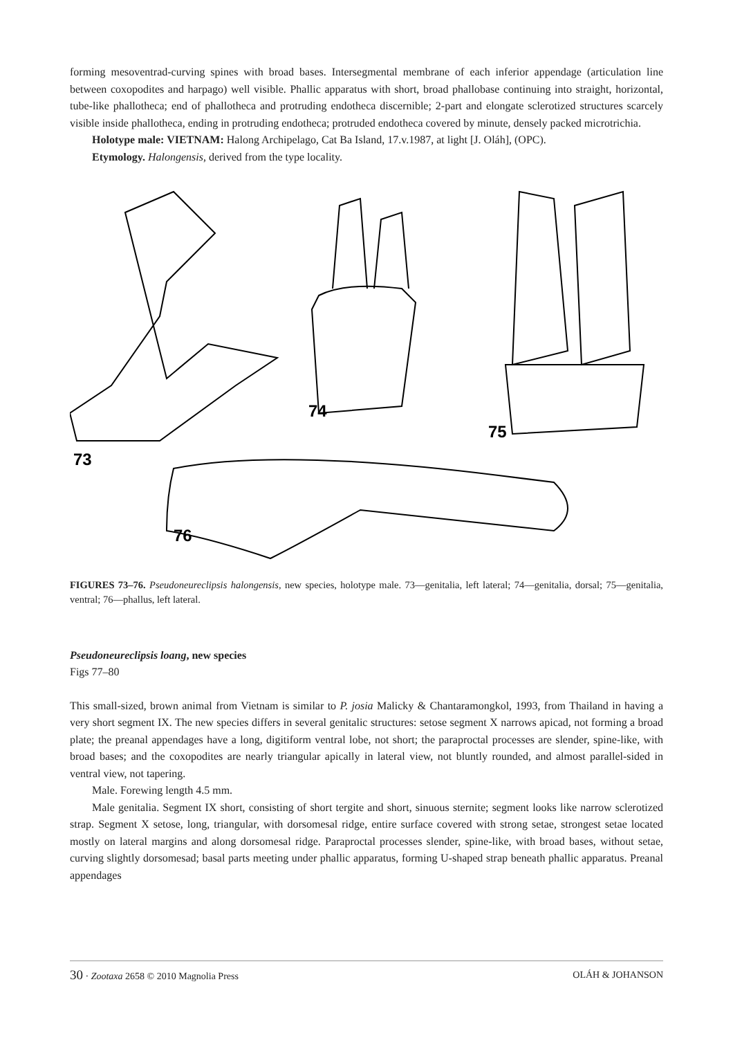forming mesoventrad-curving spines with broad bases. Intersegmental membrane of each inferior appendage (articulation line between coxopodites and harpago) well visible. Phallic apparatus with short, broad phallobase continuing into straight, horizontal, tube-like phallotheca; end of phallotheca and protruding endotheca discernible; 2-part and elongate sclerotized structures scarcely visible inside phallotheca, ending in protruding endotheca; protruded endotheca covered by minute, densely packed microtrichia.
Holotype male: VIETNAM: Halong Archipelago, Cat Ba Island, 17.v.1987, at light [J. Oláh], (OPC).
Etymology. Halongensis, derived from the type locality.
73
74
75
76
FIGURES 73–76. Pseudoneureclipsis halongensis, new species, holotype male. 73—genitalia, left lateral; 74—genitalia, dorsal; 75—genitalia, ventral; 76—phallus, left lateral.
Pseudoneureclipsis loang, new species
Figs 77–80
This small-sized, brown animal from Vietnam is similar to P. josia Malicky & Chantaramongkol, 1993, from Thailand in having a very short segment IX. The new species differs in several genitalic structures: setose segment X narrows apicad, not forming a broad plate; the preanal appendages have a long, digitiform ventral lobe, not short; the paraproctal processes are slender, spine-like, with broad bases; and the coxopodites are nearly triangular apically in lateral view, not bluntly rounded, and almost parallel-sided in ventral view, not tapering.
Male. Forewing length 4.5 mm.
Male genitalia. Segment IX short, consisting of short tergite and short, sinuous sternite; segment looks like narrow sclerotized strap. Segment X setose, long, triangular, with dorsomesal ridge, entire surface covered with strong setae, strongest setae located mostly on lateral margins and along dorsomesal ridge. Paraproctal processes slender, spine-like, with broad bases, without setae, curving slightly dorsomesad; basal parts meeting under phallic apparatus, forming U-shaped strap beneath phallic apparatus. Preanal appendages
30 · Zootaxa 2658 © 2010 Magnolia Press OLÁH & JOHANSON